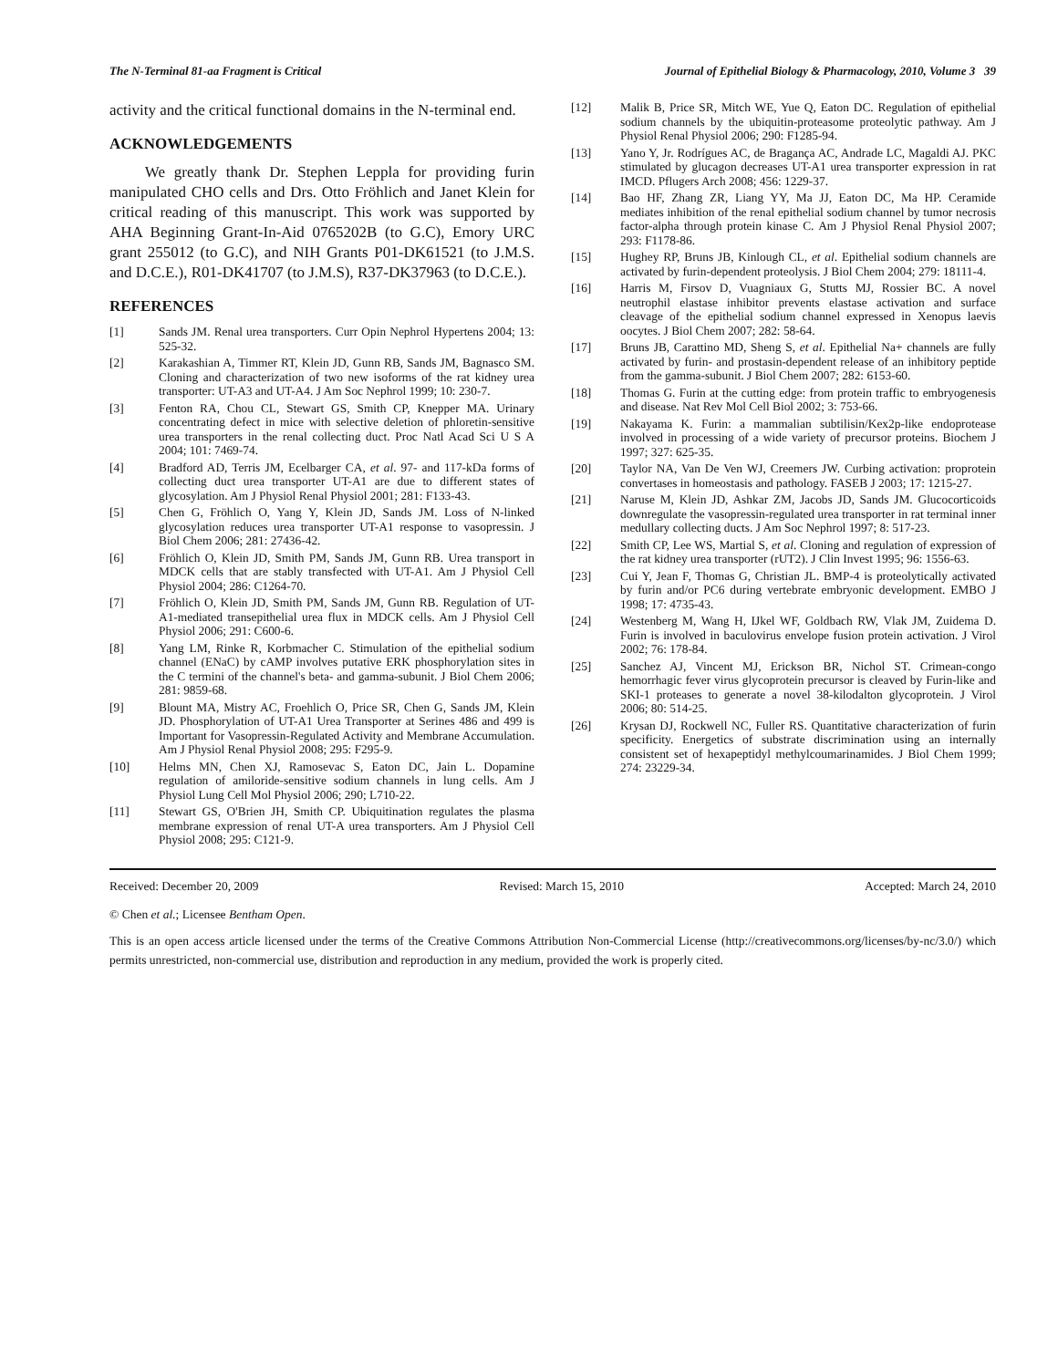The N-Terminal 81-aa Fragment is Critical Journal of Epithelial Biology & Pharmacology, 2010, Volume 3 39
activity and the critical functional domains in the N-terminal end.
ACKNOWLEDGEMENTS
We greatly thank Dr. Stephen Leppla for providing furin manipulated CHO cells and Drs. Otto Fröhlich and Janet Klein for critical reading of this manuscript. This work was supported by AHA Beginning Grant-In-Aid 0765202B (to G.C), Emory URC grant 255012 (to G.C), and NIH Grants P01-DK61521 (to J.M.S. and D.C.E.), R01-DK41707 (to J.M.S), R37-DK37963 (to D.C.E.).
REFERENCES
[1] Sands JM. Renal urea transporters. Curr Opin Nephrol Hypertens 2004; 13: 525-32.
[2] Karakashian A, Timmer RT, Klein JD, Gunn RB, Sands JM, Bagnasco SM. Cloning and characterization of two new isoforms of the rat kidney urea transporter: UT-A3 and UT-A4. J Am Soc Nephrol 1999; 10: 230-7.
[3] Fenton RA, Chou CL, Stewart GS, Smith CP, Knepper MA. Urinary concentrating defect in mice with selective deletion of phloretin-sensitive urea transporters in the renal collecting duct. Proc Natl Acad Sci U S A 2004; 101: 7469-74.
[4] Bradford AD, Terris JM, Ecelbarger CA, et al. 97- and 117-kDa forms of collecting duct urea transporter UT-A1 are due to different states of glycosylation. Am J Physiol Renal Physiol 2001; 281: F133-43.
[5] Chen G, Fröhlich O, Yang Y, Klein JD, Sands JM. Loss of N-linked glycosylation reduces urea transporter UT-A1 response to vasopressin. J Biol Chem 2006; 281: 27436-42.
[6] Fröhlich O, Klein JD, Smith PM, Sands JM, Gunn RB. Urea transport in MDCK cells that are stably transfected with UT-A1. Am J Physiol Cell Physiol 2004; 286: C1264-70.
[7] Fröhlich O, Klein JD, Smith PM, Sands JM, Gunn RB. Regulation of UT-A1-mediated transepithelial urea flux in MDCK cells. Am J Physiol Cell Physiol 2006; 291: C600-6.
[8] Yang LM, Rinke R, Korbmacher C. Stimulation of the epithelial sodium channel (ENaC) by cAMP involves putative ERK phosphorylation sites in the C termini of the channel's beta- and gamma-subunit. J Biol Chem 2006; 281: 9859-68.
[9] Blount MA, Mistry AC, Froehlich O, Price SR, Chen G, Sands JM, Klein JD. Phosphorylation of UT-A1 Urea Transporter at Serines 486 and 499 is Important for Vasopressin-Regulated Activity and Membrane Accumulation. Am J Physiol Renal Physiol 2008; 295: F295-9.
[10] Helms MN, Chen XJ, Ramosevac S, Eaton DC, Jain L. Dopamine regulation of amiloride-sensitive sodium channels in lung cells. Am J Physiol Lung Cell Mol Physiol 2006; 290; L710-22.
[11] Stewart GS, O'Brien JH, Smith CP. Ubiquitination regulates the plasma membrane expression of renal UT-A urea transporters. Am J Physiol Cell Physiol 2008; 295: C121-9.
[12] Malik B, Price SR, Mitch WE, Yue Q, Eaton DC. Regulation of epithelial sodium channels by the ubiquitin-proteasome proteolytic pathway. Am J Physiol Renal Physiol 2006; 290: F1285-94.
[13] Yano Y, Jr. Rodrígues AC, de Bragança AC, Andrade LC, Magaldi AJ. PKC stimulated by glucagon decreases UT-A1 urea transporter expression in rat IMCD. Pflugers Arch 2008; 456: 1229-37.
[14] Bao HF, Zhang ZR, Liang YY, Ma JJ, Eaton DC, Ma HP. Ceramide mediates inhibition of the renal epithelial sodium channel by tumor necrosis factor-alpha through protein kinase C. Am J Physiol Renal Physiol 2007; 293: F1178-86.
[15] Hughey RP, Bruns JB, Kinlough CL, et al. Epithelial sodium channels are activated by furin-dependent proteolysis. J Biol Chem 2004; 279: 18111-4.
[16] Harris M, Firsov D, Vuagniaux G, Stutts MJ, Rossier BC. A novel neutrophil elastase inhibitor prevents elastase activation and surface cleavage of the epithelial sodium channel expressed in Xenopus laevis oocytes. J Biol Chem 2007; 282: 58-64.
[17] Bruns JB, Carattino MD, Sheng S, et al. Epithelial Na+ channels are fully activated by furin- and prostasin-dependent release of an inhibitory peptide from the gamma-subunit. J Biol Chem 2007; 282: 6153-60.
[18] Thomas G. Furin at the cutting edge: from protein traffic to embryogenesis and disease. Nat Rev Mol Cell Biol 2002; 3: 753-66.
[19] Nakayama K. Furin: a mammalian subtilisin/Kex2p-like endoprotease involved in processing of a wide variety of precursor proteins. Biochem J 1997; 327: 625-35.
[20] Taylor NA, Van De Ven WJ, Creemers JW. Curbing activation: proprotein convertases in homeostasis and pathology. FASEB J 2003; 17: 1215-27.
[21] Naruse M, Klein JD, Ashkar ZM, Jacobs JD, Sands JM. Glucocorticoids downregulate the vasopressin-regulated urea transporter in rat terminal inner medullary collecting ducts. J Am Soc Nephrol 1997; 8: 517-23.
[22] Smith CP, Lee WS, Martial S, et al. Cloning and regulation of expression of the rat kidney urea transporter (rUT2). J Clin Invest 1995; 96: 1556-63.
[23] Cui Y, Jean F, Thomas G, Christian JL. BMP-4 is proteolytically activated by furin and/or PC6 during vertebrate embryonic development. EMBO J 1998; 17: 4735-43.
[24] Westenberg M, Wang H, IJkel WF, Goldbach RW, Vlak JM, Zuidema D. Furin is involved in baculovirus envelope fusion protein activation. J Virol 2002; 76: 178-84.
[25] Sanchez AJ, Vincent MJ, Erickson BR, Nichol ST. Crimean-congo hemorrhagic fever virus glycoprotein precursor is cleaved by Furin-like and SKI-1 proteases to generate a novel 38-kilodalton glycoprotein. J Virol 2006; 80: 514-25.
[26] Krysan DJ, Rockwell NC, Fuller RS. Quantitative characterization of furin specificity. Energetics of substrate discrimination using an internally consistent set of hexapeptidyl methylcoumarinamides. J Biol Chem 1999; 274: 23229-34.
Received: December 20, 2009 Revised: March 15, 2010 Accepted: March 24, 2010
© Chen et al.; Licensee Bentham Open.
This is an open access article licensed under the terms of the Creative Commons Attribution Non-Commercial License (http://creativecommons.org/licenses/by-nc/3.0/) which permits unrestricted, non-commercial use, distribution and reproduction in any medium, provided the work is properly cited.